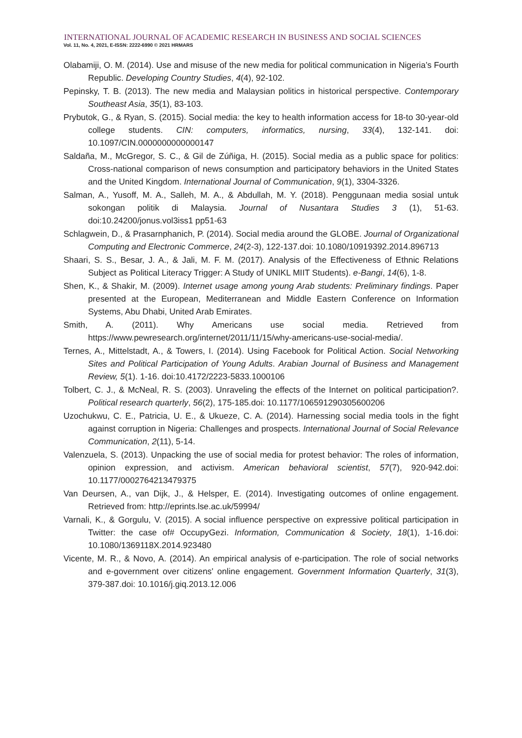INTERNATIONAL JOURNAL OF ACADEMIC RESEARCH IN BUSINESS AND SOCIAL SCIENCES
Vol. 11, No. 4, 2021, E-ISSN: 2222-6990 © 2021 HRMARS
Olabamiji, O. M. (2014). Use and misuse of the new media for political communication in Nigeria’s Fourth Republic. Developing Country Studies, 4(4), 92-102.
Pepinsky, T. B. (2013). The new media and Malaysian politics in historical perspective. Contemporary Southeast Asia, 35(1), 83-103.
Prybutok, G., & Ryan, S. (2015). Social media: the key to health information access for 18-to 30-year-old college students. CIN: computers, informatics, nursing, 33(4), 132-141. doi: 10.1097/CIN.0000000000000147
Saldaña, M., McGregor, S. C., & Gil de Zúñiga, H. (2015). Social media as a public space for politics: Cross-national comparison of news consumption and participatory behaviors in the United States and the United Kingdom. International Journal of Communication, 9(1), 3304-3326.
Salman, A., Yusoff, M. A., Salleh, M. A., & Abdullah, M. Y. (2018). Penggunaan media sosial untuk sokongan politik di Malaysia. Journal of Nusantara Studies 3 (1), 51-63. doi:10.24200/jonus.vol3iss1 pp51-63
Schlagwein, D., & Prasarnphanich, P. (2014). Social media around the GLOBE. Journal of Organizational Computing and Electronic Commerce, 24(2-3), 122-137.doi: 10.1080/10919392.2014.896713
Shaari, S. S., Besar, J. A., & Jali, M. F. M. (2017). Analysis of the Effectiveness of Ethnic Relations Subject as Political Literacy Trigger: A Study of UNIKL MIIT Students). e-Bangi, 14(6), 1-8.
Shen, K., & Shakir, M. (2009). Internet usage among young Arab students: Preliminary findings. Paper presented at the European, Mediterranean and Middle Eastern Conference on Information Systems, Abu Dhabi, United Arab Emirates.
Smith, A. (2011). Why Americans use social media. Retrieved from https://www.pewresearch.org/internet/2011/11/15/why-americans-use-social-media/.
Ternes, A., Mittelstadt, A., & Towers, I. (2014). Using Facebook for Political Action. Social Networking Sites and Political Participation of Young Adults. Arabian Journal of Business and Management Review, 5(1). 1-16. doi:10.4172/2223-5833.1000106
Tolbert, C. J., & McNeal, R. S. (2003). Unraveling the effects of the Internet on political participation?. Political research quarterly, 56(2), 175-185.doi: 10.1177/106591290305600206
Uzochukwu, C. E., Patricia, U. E., & Ukueze, C. A. (2014). Harnessing social media tools in the fight against corruption in Nigeria: Challenges and prospects. International Journal of Social Relevance Communication, 2(11), 5-14.
Valenzuela, S. (2013). Unpacking the use of social media for protest behavior: The roles of information, opinion expression, and activism. American behavioral scientist, 57(7), 920-942.doi: 10.1177/0002764213479375
Van Deursen, A., van Dijk, J., & Helsper, E. (2014). Investigating outcomes of online engagement. Retrieved from: http://eprints.lse.ac.uk/59994/
Varnali, K., & Gorgulu, V. (2015). A social influence perspective on expressive political participation in Twitter: the case of# OccupyGezi. Information, Communication & Society, 18(1), 1-16.doi: 10.1080/1369118X.2014.923480
Vicente, M. R., & Novo, A. (2014). An empirical analysis of e-participation. The role of social networks and e-government over citizens' online engagement. Government Information Quarterly, 31(3), 379-387.doi: 10.1016/j.giq.2013.12.006